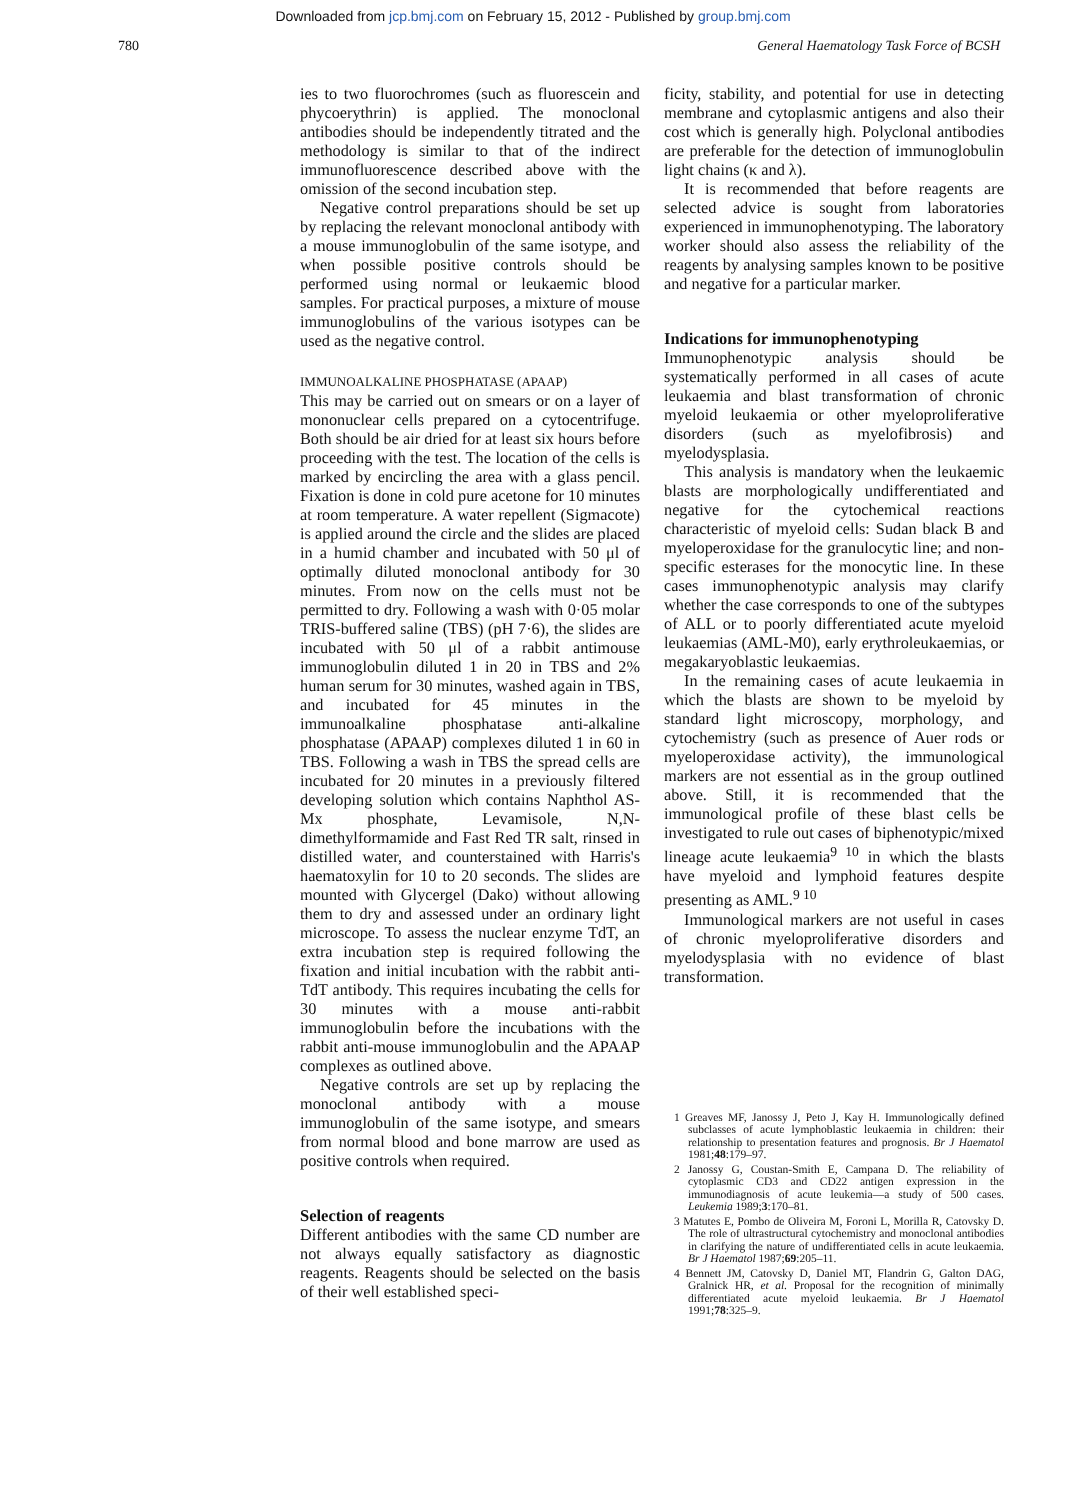Downloaded from jcp.bmj.com on February 15, 2012 - Published by group.bmj.com
780 General Haematology Task Force of BCSH
ies to two fluorochromes (such as fluorescein and phycoerythrin) is applied. The monoclonal antibodies should be independently titrated and the methodology is similar to that of the indirect immunofluorescence described above with the omission of the second incubation step.
Negative control preparations should be set up by replacing the relevant monoclonal antibody with a mouse immunoglobulin of the same isotype, and when possible positive controls should be performed using normal or leukaemic blood samples. For practical purposes, a mixture of mouse immunoglobulins of the various isotypes can be used as the negative control.
IMMUNOALKALINE PHOSPHATASE (APAAP)
This may be carried out on smears or on a layer of mononuclear cells prepared on a cytocentrifuge. Both should be air dried for at least six hours before proceeding with the test. The location of the cells is marked by encircling the area with a glass pencil. Fixation is done in cold pure acetone for 10 minutes at room temperature. A water repellent (Sigmacote) is applied around the circle and the slides are placed in a humid chamber and incubated with 50 μl of optimally diluted monoclonal antibody for 30 minutes. From now on the cells must not be permitted to dry. Following a wash with 0·05 molar TRIS-buffered saline (TBS) (pH 7·6), the slides are incubated with 50 μl of a rabbit antimouse immunoglobulin diluted 1 in 20 in TBS and 2% human serum for 30 minutes, washed again in TBS, and incubated for 45 minutes in the immunoalkaline phosphatase anti-alkaline phosphatase (APAAP) complexes diluted 1 in 60 in TBS. Following a wash in TBS the spread cells are incubated for 20 minutes in a previously filtered developing solution which contains Naphthol AS-Mx phosphate, Levamisole, N,N-dimethylformamide and Fast Red TR salt, rinsed in distilled water, and counterstained with Harris's haematoxylin for 10 to 20 seconds. The slides are mounted with Glycergel (Dako) without allowing them to dry and assessed under an ordinary light microscope. To assess the nuclear enzyme TdT, an extra incubation step is required following the fixation and initial incubation with the rabbit anti-TdT antibody. This requires incubating the cells for 30 minutes with a mouse anti-rabbit immunoglobulin before the incubations with the rabbit anti-mouse immunoglobulin and the APAAP complexes as outlined above.
Negative controls are set up by replacing the monoclonal antibody with a mouse immunoglobulin of the same isotype, and smears from normal blood and bone marrow are used as positive controls when required.
Selection of reagents
Different antibodies with the same CD number are not always equally satisfactory as diagnostic reagents. Reagents should be selected on the basis of their well established speci-
ficity, stability, and potential for use in detecting membrane and cytoplasmic antigens and also their cost which is generally high. Polyclonal antibodies are preferable for the detection of immunoglobulin light chains (κ and λ).
It is recommended that before reagents are selected advice is sought from laboratories experienced in immunophenotyping. The laboratory worker should also assess the reliability of the reagents by analysing samples known to be positive and negative for a particular marker.
Indications for immunophenotyping
Immunophenotypic analysis should be systematically performed in all cases of acute leukaemia and blast transformation of chronic myeloid leukaemia or other myeloproliferative disorders (such as myelofibrosis) and myelodysplasia.
This analysis is mandatory when the leukaemic blasts are morphologically undifferentiated and negative for the cytochemical reactions characteristic of myeloid cells: Sudan black B and myeloperoxidase for the granulocytic line; and non-specific esterases for the monocytic line. In these cases immunophenotypic analysis may clarify whether the case corresponds to one of the subtypes of ALL or to poorly differentiated acute myeloid leukaemias (AML-M0), early erythroleukaemias, or megakaryoblastic leukaemias.
In the remaining cases of acute leukaemia in which the blasts are shown to be myeloid by standard light microscopy, morphology, and cytochemistry (such as presence of Auer rods or myeloperoxidase activity), the immunological markers are not essential as in the group outlined above. Still, it is recommended that the immunological profile of these blast cells be investigated to rule out cases of biphenotypic/mixed lineage acute leukaemia<sup>9 10</sup> in which the blasts have myeloid and lymphoid features despite presenting as AML.<sup>9 10</sup>
Immunological markers are not useful in cases of chronic myeloproliferative disorders and myelodysplasia with no evidence of blast transformation.
1 Greaves MF, Janossy J, Peto J, Kay H. Immunologically defined subclasses of acute lymphoblastic leukaemia in children: their relationship to presentation features and prognosis. Br J Haematol 1981;48:179–97.
2 Janossy G, Coustan-Smith E, Campana D. The reliability of cytoplasmic CD3 and CD22 antigen expression in the immunodiagnosis of acute leukemia—a study of 500 cases. Leukemia 1989;3:170–81.
3 Matutes E, Pombo de Oliveira M, Foroni L, Morilla R, Catovsky D. The role of ultrastructural cytochemistry and monoclonal antibodies in clarifying the nature of undifferentiated cells in acute leukaemia. Br J Haematol 1987;69:205–11.
4 Bennett JM, Catovsky D, Daniel MT, Flandrin G, Galton DAG, Gralnick HR, et al. Proposal for the recognition of minimally differentiated acute myeloid leukaemia. Br J Haematol 1991;78:325–9.